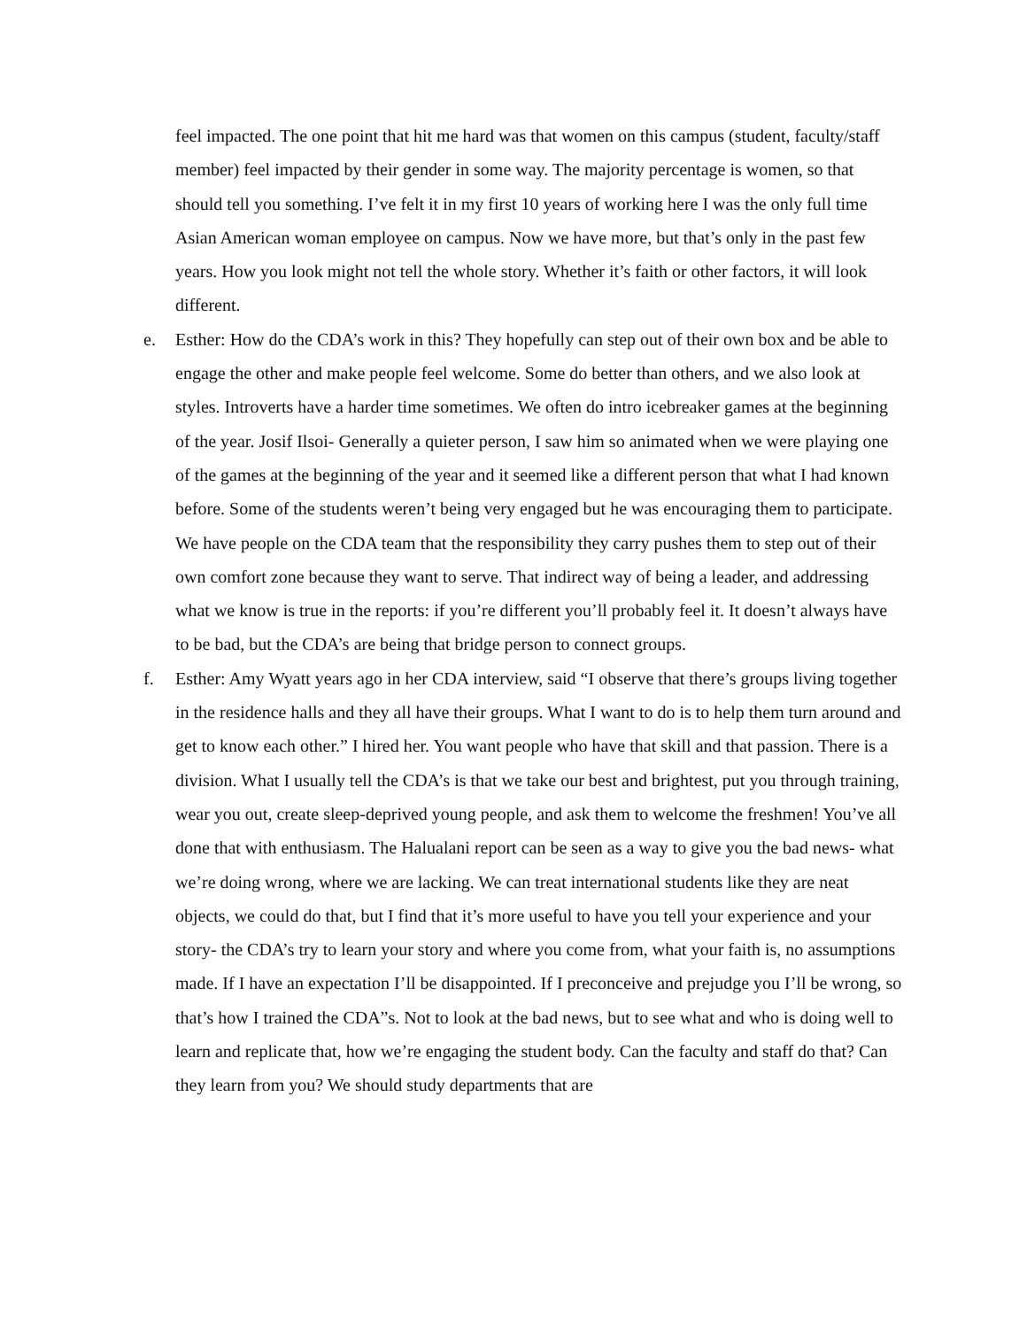feel impacted. The one point that hit me hard was that women on this campus (student, faculty/staff member) feel impacted by their gender in some way. The majority percentage is women, so that should tell you something. I’ve felt it in my first 10 years of working here I was the only full time Asian American woman employee on campus. Now we have more, but that’s only in the past few years. How you look might not tell the whole story. Whether it’s faith or other factors, it will look different.
e. Esther: How do the CDA’s work in this? They hopefully can step out of their own box and be able to engage the other and make people feel welcome. Some do better than others, and we also look at styles. Introverts have a harder time sometimes. We often do intro icebreaker games at the beginning of the year. Josif Ilsoi- Generally a quieter person, I saw him so animated when we were playing one of the games at the beginning of the year and it seemed like a different person that what I had known before. Some of the students weren’t being very engaged but he was encouraging them to participate. We have people on the CDA team that the responsibility they carry pushes them to step out of their own comfort zone because they want to serve. That indirect way of being a leader, and addressing what we know is true in the reports: if you’re different you’ll probably feel it. It doesn’t always have to be bad, but the CDA’s are being that bridge person to connect groups.
f. Esther: Amy Wyatt years ago in her CDA interview, said “I observe that there’s groups living together in the residence halls and they all have their groups. What I want to do is to help them turn around and get to know each other.” I hired her. You want people who have that skill and that passion. There is a division. What I usually tell the CDA’s is that we take our best and brightest, put you through training, wear you out, create sleep-deprived young people, and ask them to welcome the freshmen! You’ve all done that with enthusiasm. The Halualani report can be seen as a way to give you the bad news- what we’re doing wrong, where we are lacking. We can treat international students like they are neat objects, we could do that, but I find that it’s more useful to have you tell your experience and your story- the CDA’s try to learn your story and where you come from, what your faith is, no assumptions made. If I have an expectation I’ll be disappointed. If I preconceive and prejudge you I’ll be wrong, so that’s how I trained the CDA”s. Not to look at the bad news, but to see what and who is doing well to learn and replicate that, how we’re engaging the student body. Can the faculty and staff do that? Can they learn from you? We should study departments that are